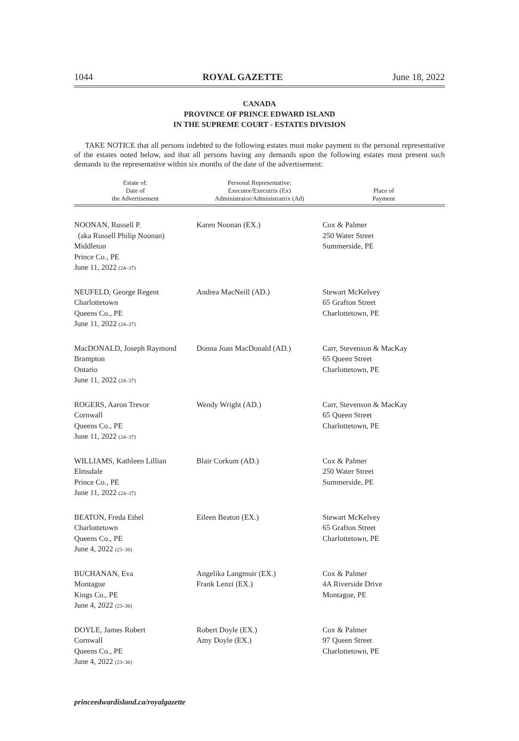1044 ROYAL GAZETTE June 18, 2022
CANADA
PROVINCE OF PRINCE EDWARD ISLAND
IN THE SUPREME COURT - ESTATES DIVISION
TAKE NOTICE that all persons indebted to the following estates must make payment to the personal representative of the estates noted below, and that all persons having any demands upon the following estates must present such demands to the representative within six months of the date of the advertisement:
| Estate of: Date of the Advertisement | Personal Representative: Executor/Executrix (Ex) Administrator/Administratrix (Ad) | Place of Payment |
| --- | --- | --- |
| NOONAN, Russell P. (aka Russell Philip Noonan) Middleton Prince Co., PE June 11, 2022 (24–37) | Karen Noonan (EX.) | Cox & Palmer 250 Water Street Summerside, PE |
| NEUFELD, George Regent Charlottetown Queens Co., PE June 11, 2022 (24–37) | Andrea MacNeill (AD.) | Stewart McKelvey 65 Grafton Street Charlottetown, PE |
| MacDONALD, Joseph Raymond Brampton Ontario June 11, 2022 (24–37) | Donna Joan MacDonald (AD.) | Carr, Stevenson & MacKay 65 Queen Street Charlottetown, PE |
| ROGERS, Aaron Trevor Cornwall Queens Co., PE June 11, 2022 (24–37) | Wendy Wright (AD.) | Carr, Stevenson & MacKay 65 Queen Street Charlottetown, PE |
| WILLIAMS, Kathleen Lillian Elmsdale Prince Co., PE June 11, 2022 (24–37) | Blair Corkum (AD.) | Cox & Palmer 250 Water Street Summerside, PE |
| BEATON, Freda Ethel Charlottetown Queens Co., PE June 4, 2022 (23–36) | Eileen Beaton (EX.) | Stewart McKelvey 65 Grafton Street Charlottetown, PE |
| BUCHANAN, Eva Montague Kings Co., PE June 4, 2022 (23–36) | Angelika Langmuir (EX.) Frank Lenzi (EX.) | Cox & Palmer 4A Riverside Drive Montague, PE |
| DOYLE, James Robert Cornwall Queens Co., PE June 4, 2022 (23–36) | Robert Doyle (EX.) Amy Doyle (EX.) | Cox & Palmer 97 Queen Street Charlottetown, PE |
princeedwardisland.ca/royalgazette